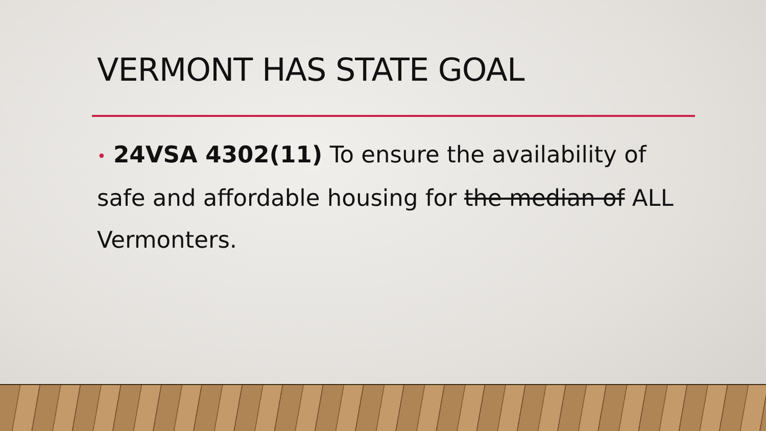VERMONT HAS STATE GOAL
• 24VSA 4302(11) To ensure the availability of safe and affordable housing for the median of ALL Vermonters.